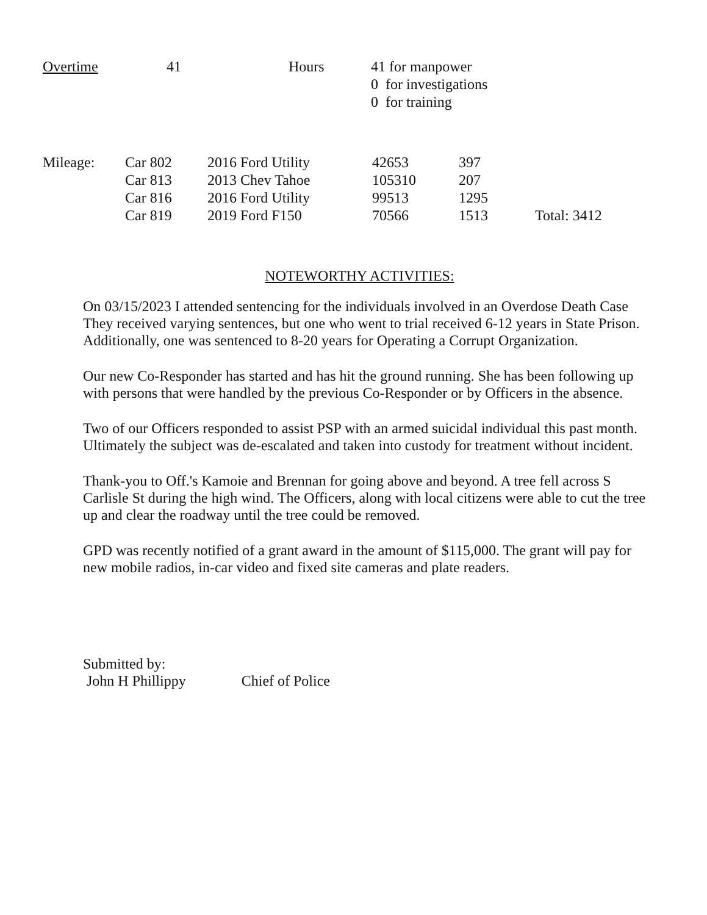| Overtime | 41 | Hours | 41 for manpower 0 for investigations 0 for training |
| Mileage: | Car 802 | 2016 Ford Utility | 42653 | 397 | |
| | Car 813 | 2013 Chev Tahoe | 105310 | 207 | |
| | Car 816 | 2016 Ford Utility | 99513 | 1295 | |
| | Car 819 | 2019 Ford F150 | 70566 | 1513 | Total: 3412 |
NOTEWORTHY ACTIVITIES:
On 03/15/2023 I attended sentencing for the individuals involved in an Overdose Death Case They received varying sentences, but one who went to trial received 6-12 years in State Prison. Additionally, one was sentenced to 8-20 years for Operating a Corrupt Organization.
Our new Co-Responder has started and has hit the ground running. She has been following up with persons that were handled by the previous Co-Responder or by Officers in the absence.
Two of our Officers responded to assist PSP with an armed suicidal individual this past month. Ultimately the subject was de-escalated and taken into custody for treatment without incident.
Thank-you to Off.'s Kamoie and Brennan for going above and beyond. A tree fell across S Carlisle St during the high wind. The Officers, along with local citizens were able to cut the tree up and clear the roadway until the tree could be removed.
GPD was recently notified of a grant award in the amount of $115,000. The grant will pay for new mobile radios, in-car video and fixed site cameras and plate readers.
Submitted by:
John H Phillippy Chief of Police